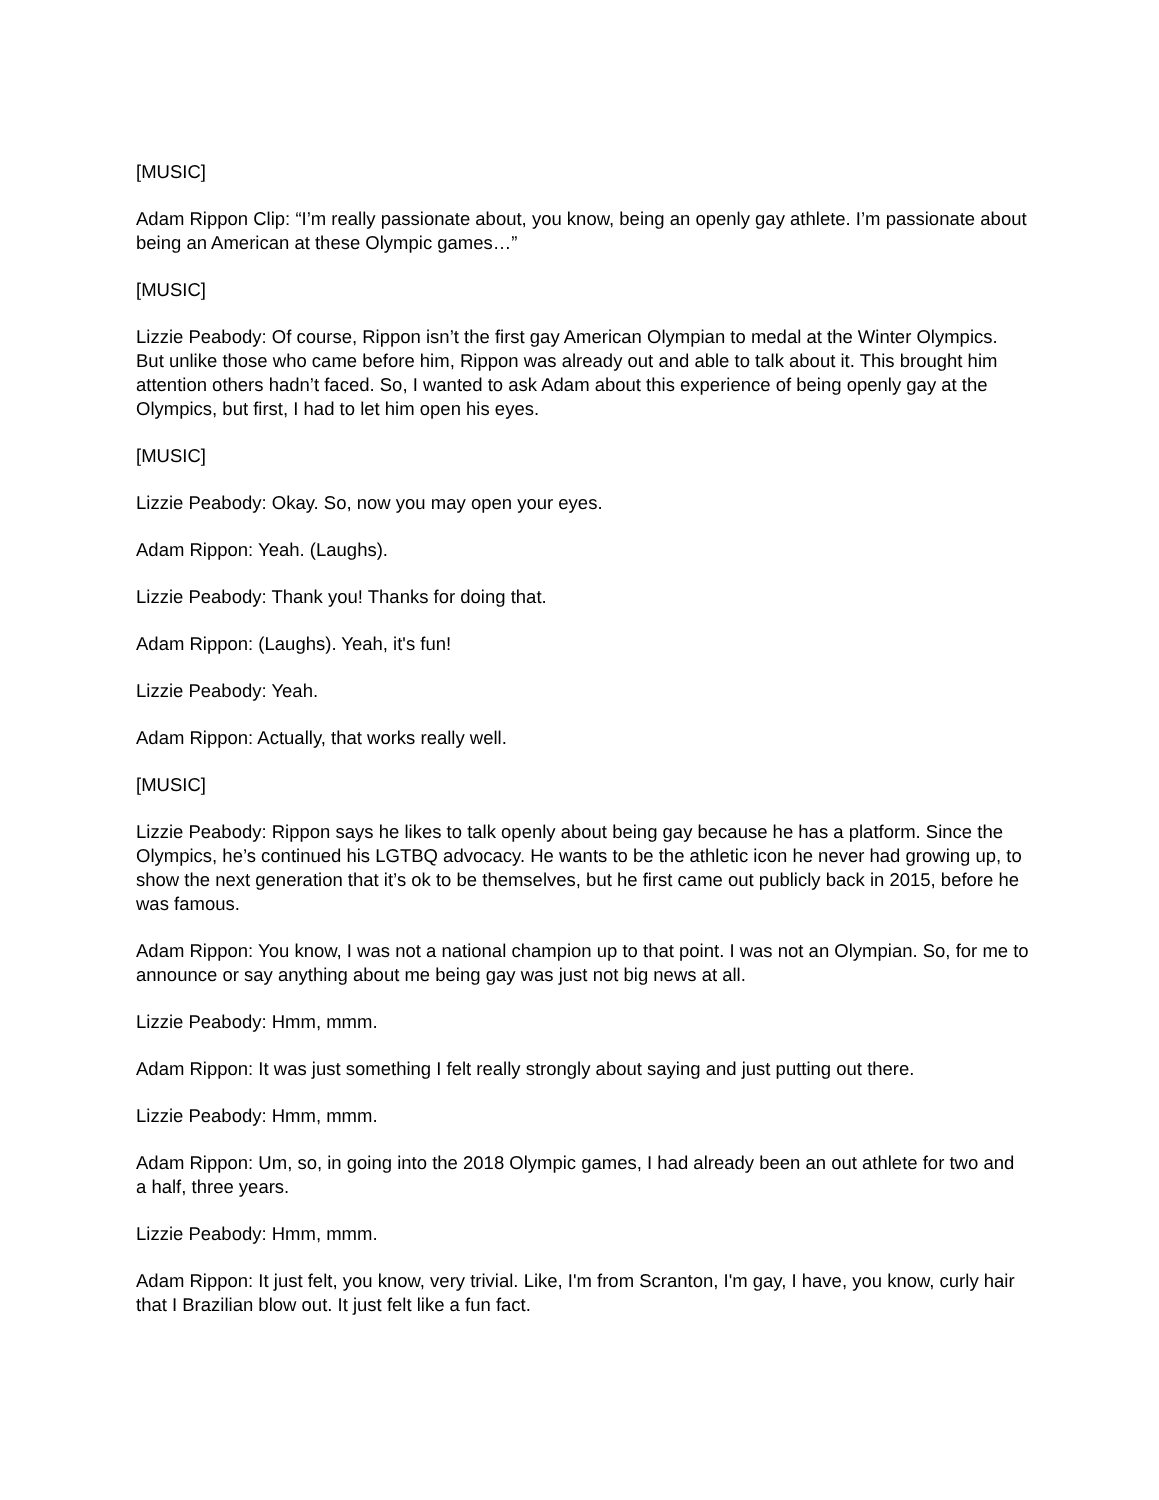[MUSIC]
Adam Rippon Clip: “I’m really passionate about, you know, being an openly gay athlete. I’m passionate about being an American at these Olympic games…”
[MUSIC]
Lizzie Peabody: Of course, Rippon isn’t the first gay American Olympian to medal at the Winter Olympics. But unlike those who came before him, Rippon was already out and able to talk about it. This brought him attention others hadn’t faced. So, I wanted to ask Adam about this experience of being openly gay at the Olympics, but first, I had to let him open his eyes.
[MUSIC]
Lizzie Peabody: Okay. So, now you may open your eyes.
Adam Rippon: Yeah. (Laughs).
Lizzie Peabody: Thank you! Thanks for doing that.
Adam Rippon: (Laughs). Yeah, it's fun!
Lizzie Peabody: Yeah.
Adam Rippon: Actually, that works really well.
[MUSIC]
Lizzie Peabody: Rippon says he likes to talk openly about being gay because he has a platform. Since the Olympics, he’s continued his LGTBQ advocacy. He wants to be the athletic icon he never had growing up, to show the next generation that it’s ok to be themselves, but he first came out publicly back in 2015, before he was famous.
Adam Rippon: You know, I was not a national champion up to that point. I was not an Olympian. So, for me to announce or say anything about me being gay was just not big news at all.
Lizzie Peabody: Hmm, mmm.
Adam Rippon: It was just something I felt really strongly about saying and just putting out there.
Lizzie Peabody: Hmm, mmm.
Adam Rippon: Um, so, in going into the 2018 Olympic games, I had already been an out athlete for two and a half, three years.
Lizzie Peabody: Hmm, mmm.
Adam Rippon: It just felt, you know, very trivial. Like, I'm from Scranton, I'm gay, I have, you know, curly hair that I Brazilian blow out. It just felt like a fun fact.